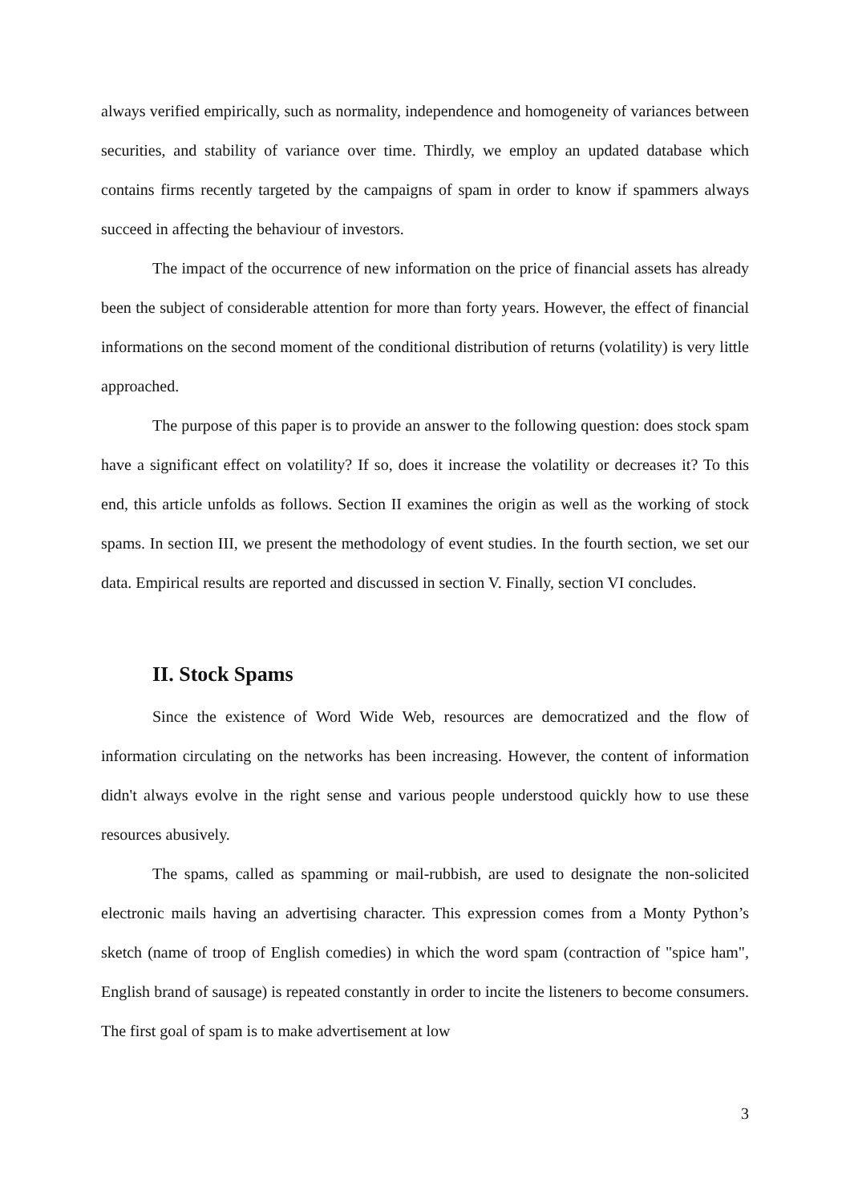always verified empirically, such as normality, independence and homogeneity of variances between securities, and stability of variance over time. Thirdly, we employ an updated database which contains firms recently targeted by the campaigns of spam in order to know if spammers always succeed in affecting the behaviour of investors.
The impact of the occurrence of new information on the price of financial assets has already been the subject of considerable attention for more than forty years. However, the effect of financial informations on the second moment of the conditional distribution of returns (volatility) is very little approached.
The purpose of this paper is to provide an answer to the following question: does stock spam have a significant effect on volatility? If so, does it increase the volatility or decreases it? To this end, this article unfolds as follows. Section II examines the origin as well as the working of stock spams. In section III, we present the methodology of event studies. In the fourth section, we set our data. Empirical results are reported and discussed in section V. Finally, section VI concludes.
II. Stock Spams
Since the existence of Word Wide Web, resources are democratized and the flow of information circulating on the networks has been increasing. However, the content of information didn't always evolve in the right sense and various people understood quickly how to use these resources abusively.
The spams, called as spamming or mail-rubbish, are used to designate the non-solicited electronic mails having an advertising character. This expression comes from a Monty Python’s sketch (name of troop of English comedies) in which the word spam (contraction of "spice ham", English brand of sausage) is repeated constantly in order to incite the listeners to become consumers. The first goal of spam is to make advertisement at low
3